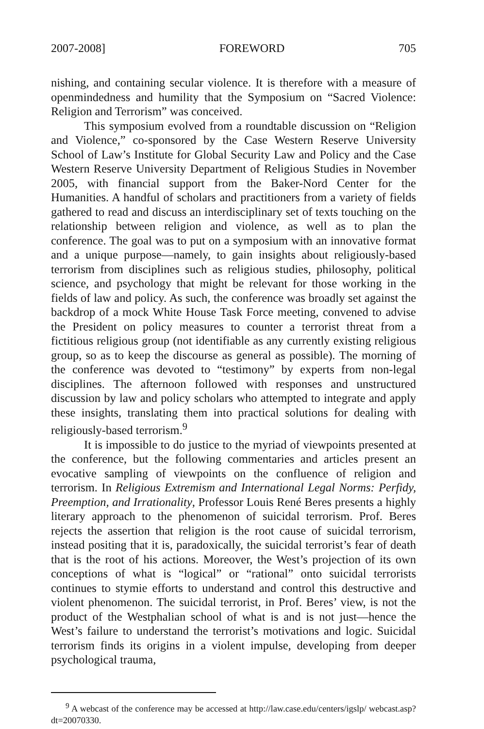2007-2008] FOREWORD 705
nishing, and containing secular violence. It is therefore with a measure of openmindedness and humility that the Symposium on “Sacred Violence: Religion and Terrorism” was conceived.
This symposium evolved from a roundtable discussion on “Religion and Violence,” co-sponsored by the Case Western Reserve University School of Law’s Institute for Global Security Law and Policy and the Case Western Reserve University Department of Religious Studies in November 2005, with financial support from the Baker-Nord Center for the Humanities. A handful of scholars and practitioners from a variety of fields gathered to read and discuss an interdisciplinary set of texts touching on the relationship between religion and violence, as well as to plan the conference. The goal was to put on a symposium with an innovative format and a unique purpose—namely, to gain insights about religiously-based terrorism from disciplines such as religious studies, philosophy, political science, and psychology that might be relevant for those working in the fields of law and policy. As such, the conference was broadly set against the backdrop of a mock White House Task Force meeting, convened to advise the President on policy measures to counter a terrorist threat from a fictitious religious group (not identifiable as any currently existing religious group, so as to keep the discourse as general as possible). The morning of the conference was devoted to “testimony” by experts from non-legal disciplines. The afternoon followed with responses and unstructured discussion by law and policy scholars who attempted to integrate and apply these insights, translating them into practical solutions for dealing with religiously-based terrorism.<sup>9</sup>
It is impossible to do justice to the myriad of viewpoints presented at the conference, but the following commentaries and articles present an evocative sampling of viewpoints on the confluence of religion and terrorism. In Religious Extremism and International Legal Norms: Perfidy, Preemption, and Irrationality, Professor Louis René Beres presents a highly literary approach to the phenomenon of suicidal terrorism. Prof. Beres rejects the assertion that religion is the root cause of suicidal terrorism, instead positing that it is, paradoxically, the suicidal terrorist’s fear of death that is the root of his actions. Moreover, the West’s projection of its own conceptions of what is “logical” or “rational” onto suicidal terrorists continues to stymie efforts to understand and control this destructive and violent phenomenon. The suicidal terrorist, in Prof. Beres’ view, is not the product of the Westphalian school of what is and is not just—hence the West’s failure to understand the terrorist’s motivations and logic. Suicidal terrorism finds its origins in a violent impulse, developing from deeper psychological trauma,
<sup>9</sup> A webcast of the conference may be accessed at http://law.case.edu/centers/igslp/ webcast.asp?dt=20070330.